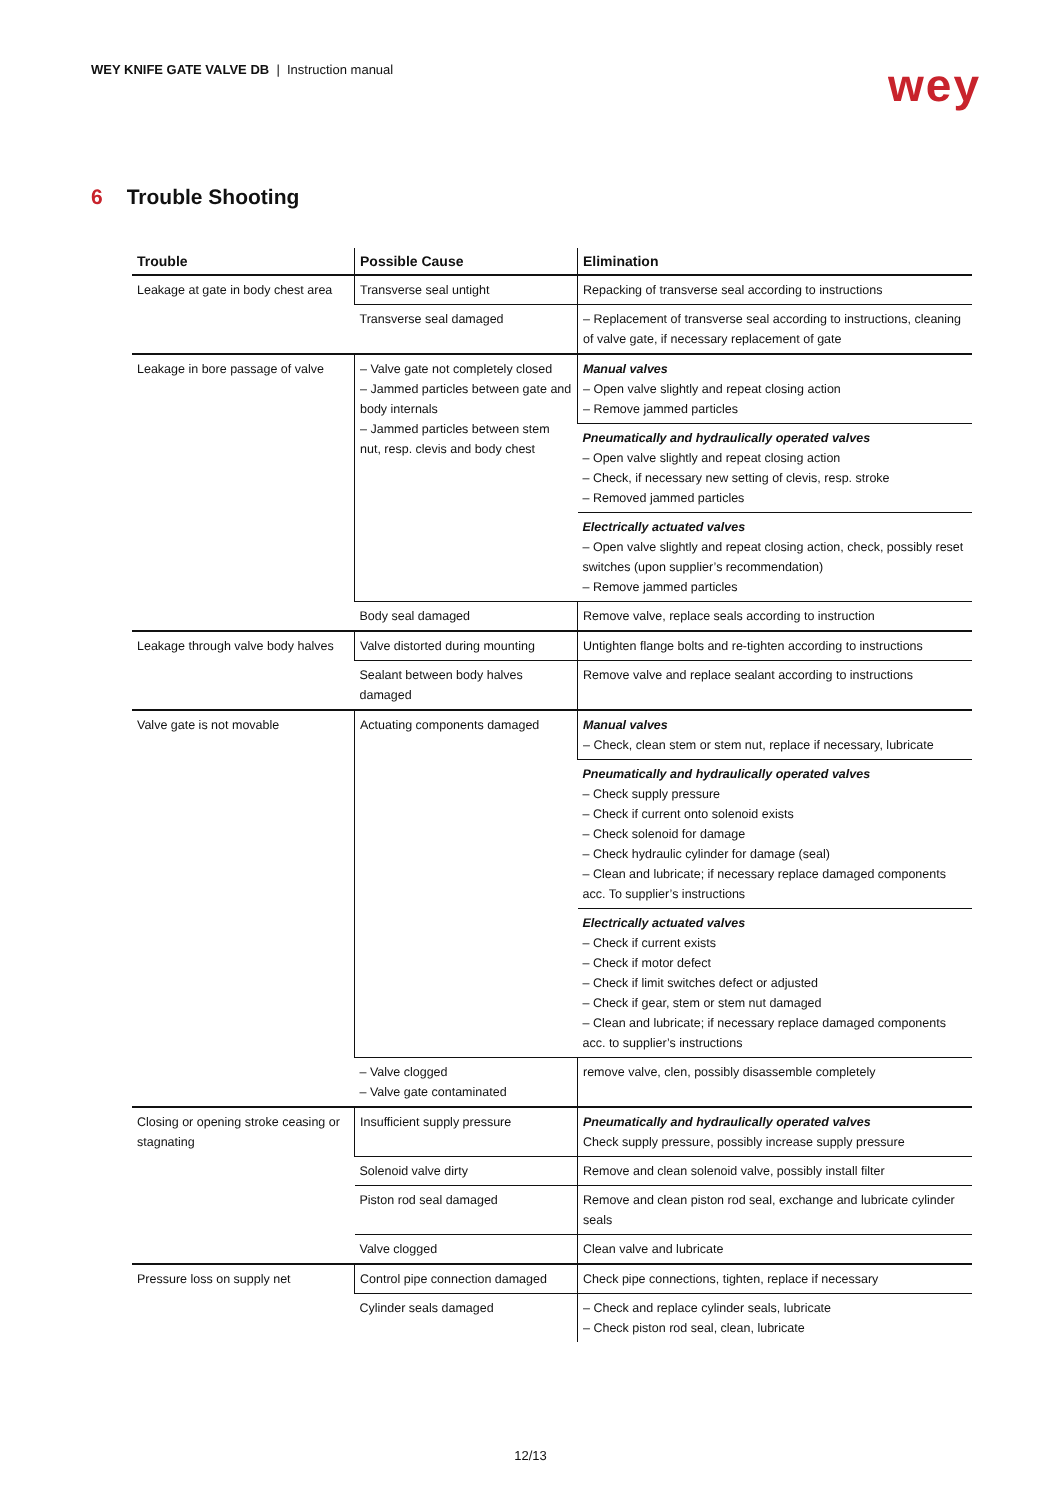WEY KNIFE GATE VALVE DB | Instruction manual
wey
6 Trouble Shooting
| Trouble | Possible Cause | Elimination |
| --- | --- | --- |
| Leakage at gate in body chest area | Transverse seal untight | Repacking of transverse seal according to instructions |
| | Transverse seal damaged | – Replacement of transverse seal according to instructions, cleaning of valve gate, if necessary replacement of gate |
| Leakage in bore passage of valve | – Valve gate not completely closed – Jammed particles between gate and body internals – Jammed particles between stem nut, resp. clevis and body chest | Manual valves – Open valve slightly and repeat closing action – Remove jammed particles |
| | | Pneumatically and hydraulically operated valves – Open valve slightly and repeat closing action – Check, if necessary new setting of clevis, resp. stroke – Removed jammed particles |
| | | Electrically actuated valves – Open valve slightly and repeat closing action, check, possibly reset switches (upon supplier’s recommendation) – Remove jammed particles |
| | Body seal damaged | Remove valve, replace seals according to instruction |
| Leakage through valve body halves | Valve distorted during mounting | Untighten flange bolts and re-tighten according to instructions |
| | Sealant between body halves damaged | Remove valve and replace sealant according to instructions |
| Valve gate is not movable | Actuating components damaged | Manual valves – Check, clean stem or stem nut, replace if necessary, lubricate |
| | | Pneumatically and hydraulically operated valves – Check supply pressure – Check if current onto solenoid exists – Check solenoid for damage – Check hydraulic cylinder for damage (seal) – Clean and lubricate; if necessary replace damaged components acc. To supplier’s instructions |
| | | Electrically actuated valves – Check if current exists – Check if motor defect – Check if limit switches defect or adjusted – Check if gear, stem or stem nut damaged – Clean and lubricate; if necessary replace damaged components acc. to supplier’s instructions |
| | – Valve clogged – Valve gate contaminated | remove valve, clen, possibly disassemble completely |
| Closing or opening stroke ceasing or stagnating | Insufficient supply pressure | Pneumatically and hydraulically operated valves Check supply pressure, possibly increase supply pressure |
| | Solenoid valve dirty | Remove and clean solenoid valve, possibly install filter |
| | Piston rod seal damaged | Remove and clean piston rod seal, exchange and lubricate cylinder seals |
| | Valve clogged | Clean valve and lubricate |
| Pressure loss on supply net | Control pipe connection damaged | Check pipe connections, tighten, replace if necessary |
| | Cylinder seals damaged | – Check and replace cylinder seals, lubricate – Check piston rod seal, clean, lubricate |
12/13